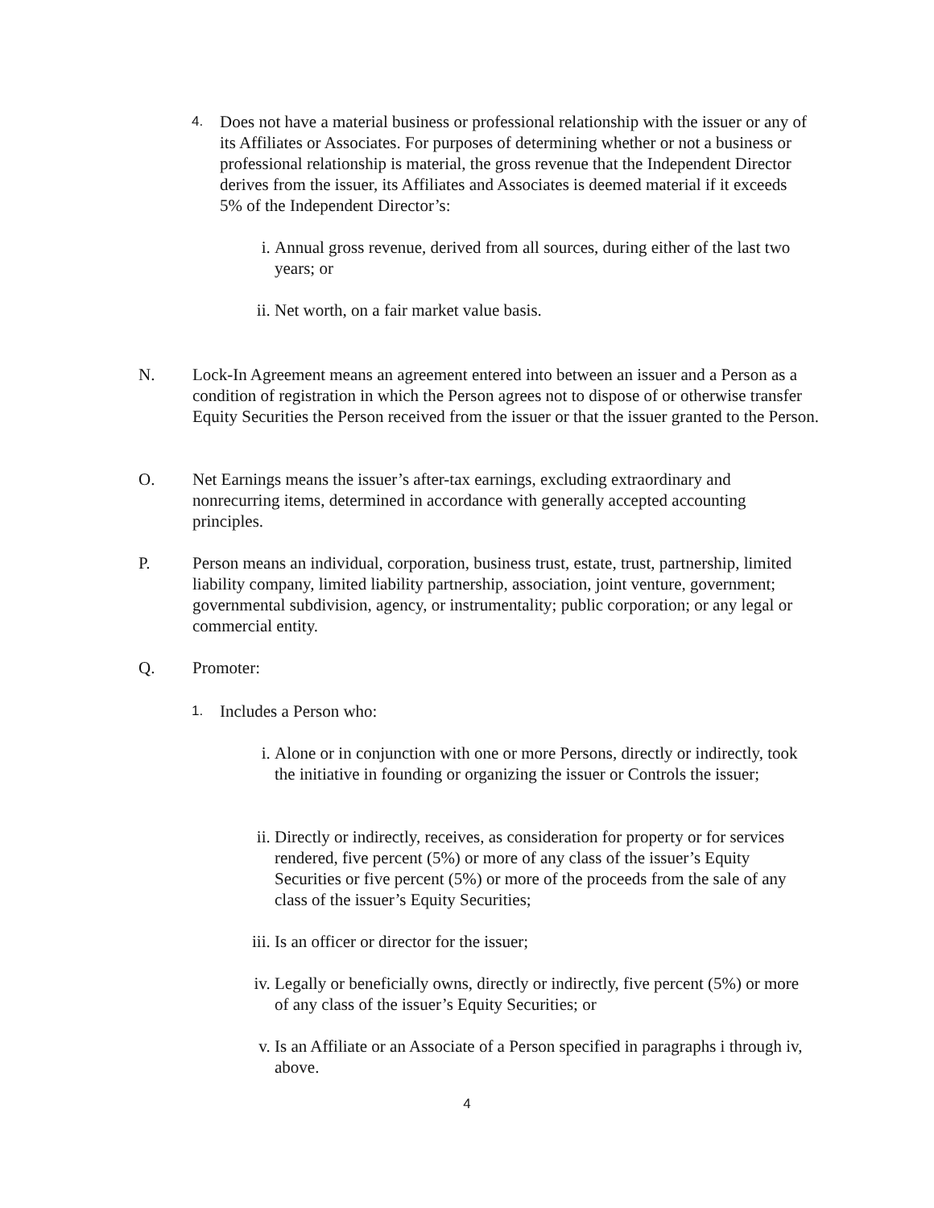4.
Does not have a material business or professional relationship with the issuer or any of its Affiliates or Associates. For purposes of determining whether or not a business or professional relationship is material, the gross revenue that the Independent Director derives from the issuer, its Affiliates and Associates is deemed material if it exceeds 5% of the Independent Director’s:
i. Annual gross revenue, derived from all sources, during either of the last two years; or
ii. Net worth, on a fair market value basis.
N. Lock-In Agreement means an agreement entered into between an issuer and a Person as a condition of registration in which the Person agrees not to dispose of or otherwise transfer Equity Securities the Person received from the issuer or that the issuer granted to the Person.
O. Net Earnings means the issuer’s after-tax earnings, excluding extraordinary and nonrecurring items, determined in accordance with generally accepted accounting principles.
P. Person means an individual, corporation, business trust, estate, trust, partnership, limited liability company, limited liability partnership, association, joint venture, government; governmental subdivision, agency, or instrumentality; public corporation; or any legal or commercial entity.
Q. Promoter:
1.
Includes a Person who:
i. Alone or in conjunction with one or more Persons, directly or indirectly, took the initiative in founding or organizing the issuer or Controls the issuer;
ii. Directly or indirectly, receives, as consideration for property or for services rendered, five percent (5%) or more of any class of the issuer’s Equity Securities or five percent (5%) or more of the proceeds from the sale of any class of the issuer’s Equity Securities;
iii.
Is an officer or director for the issuer;
iv. Legally or beneficially owns, directly or indirectly, five percent (5%) or more of any class of the issuer’s Equity Securities; or
v. Is an Affiliate or an Associate of a Person specified in paragraphs i through iv, above.
4